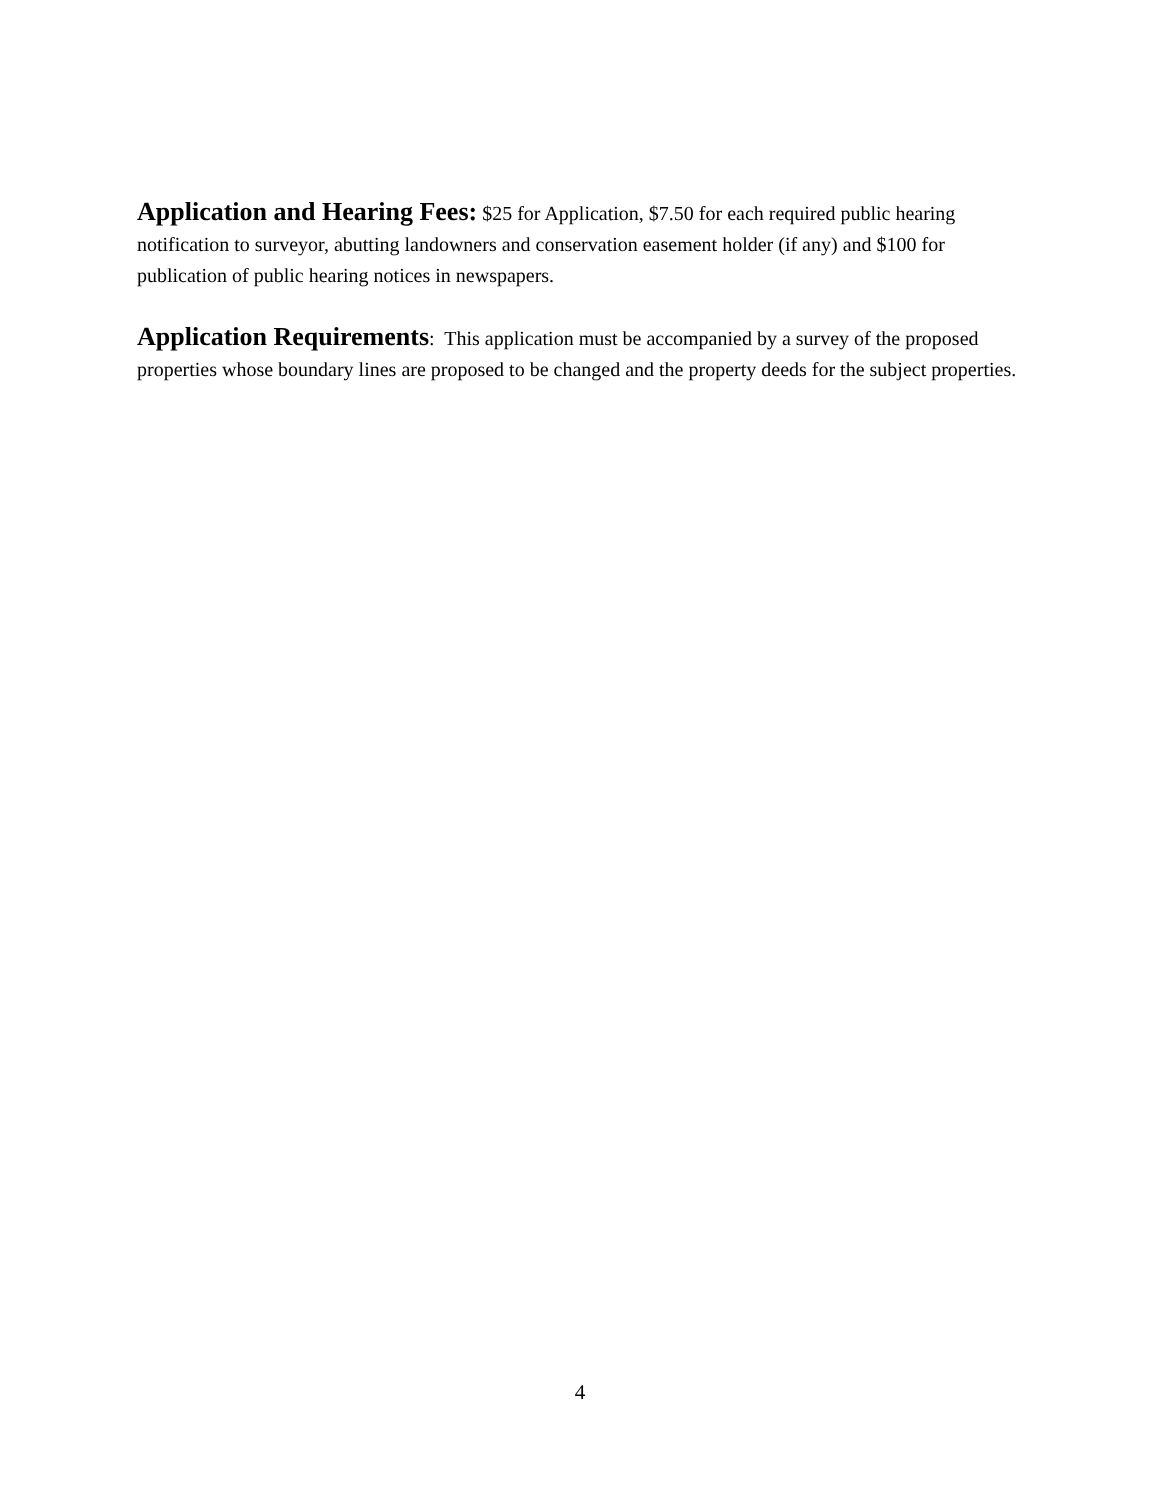Application and Hearing Fees: $25 for Application, $7.50 for each required public hearing notification to surveyor, abutting landowners and conservation easement holder (if any) and $100 for publication of public hearing notices in newspapers.
Application Requirements: This application must be accompanied by a survey of the proposed properties whose boundary lines are proposed to be changed and the property deeds for the subject properties.
4